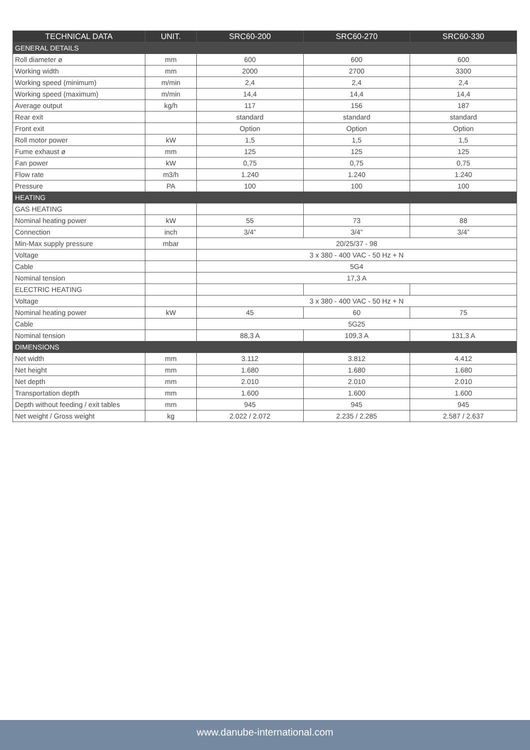| TECHNICAL DATA | UNIT. | SRC60-200 | SRC60-270 | SRC60-330 |
| --- | --- | --- | --- | --- |
| GENERAL DETAILS | | | | |
| Roll diameter ø | mm | 600 | 600 | 600 |
| Working width | mm | 2000 | 2700 | 3300 |
| Working speed (minimum) | m/min | 2,4 | 2,4 | 2,4 |
| Working speed (maximum) | m/min | 14,4 | 14,4 | 14,4 |
| Average output | kg/h | 117 | 156 | 187 |
| Rear exit | | standard | standard | standard |
| Front exit | | Option | Option | Option |
| Roll motor power | kW | 1,5 | 1,5 | 1,5 |
| Fume exhaust ø | mm | 125 | 125 | 125 |
| Fan power | kW | 0,75 | 0,75 | 0,75 |
| Flow rate | m3/h | 1.240 | 1.240 | 1.240 |
| Pressure | PA | 100 | 100 | 100 |
| HEATING | | | | |
| GAS HEATING | | | | |
| Nominal heating power | kW | 55 | 73 | 88 |
| Connection | inch | 3/4” | 3/4” | 3/4” |
| Min-Max supply pressure | mbar | 20/25/37 - 98 | | |
| Voltage | | 3 x 380 - 400 VAC - 50 Hz + N | | |
| Cable | | 5G4 | | |
| Nominal tension | | 17,3 A | | |
| ELECTRIC HEATING | | | | |
| Voltage | | 3 x 380 - 400 VAC - 50 Hz + N | | |
| Nominal heating power | kW | 45 | 60 | 75 |
| Cable | | 5G25 | | |
| Nominal tension | | 88,3 A | 109,3 A | 131,3 A |
| DIMENSIONS | | | | |
| Net width | mm | 3.112 | 3.812 | 4.412 |
| Net height | mm | 1.680 | 1.680 | 1.680 |
| Net depth | mm | 2.010 | 2.010 | 2.010 |
| Transportation depth | mm | 1.600 | 1.600 | 1.600 |
| Depth without feeding / exit tables | mm | 945 | 945 | 945 |
| Net weight / Gross weight | kg | 2.022 / 2.072 | 2.235 / 2.285 | 2.587 / 2.637 |
www.danube-international.com